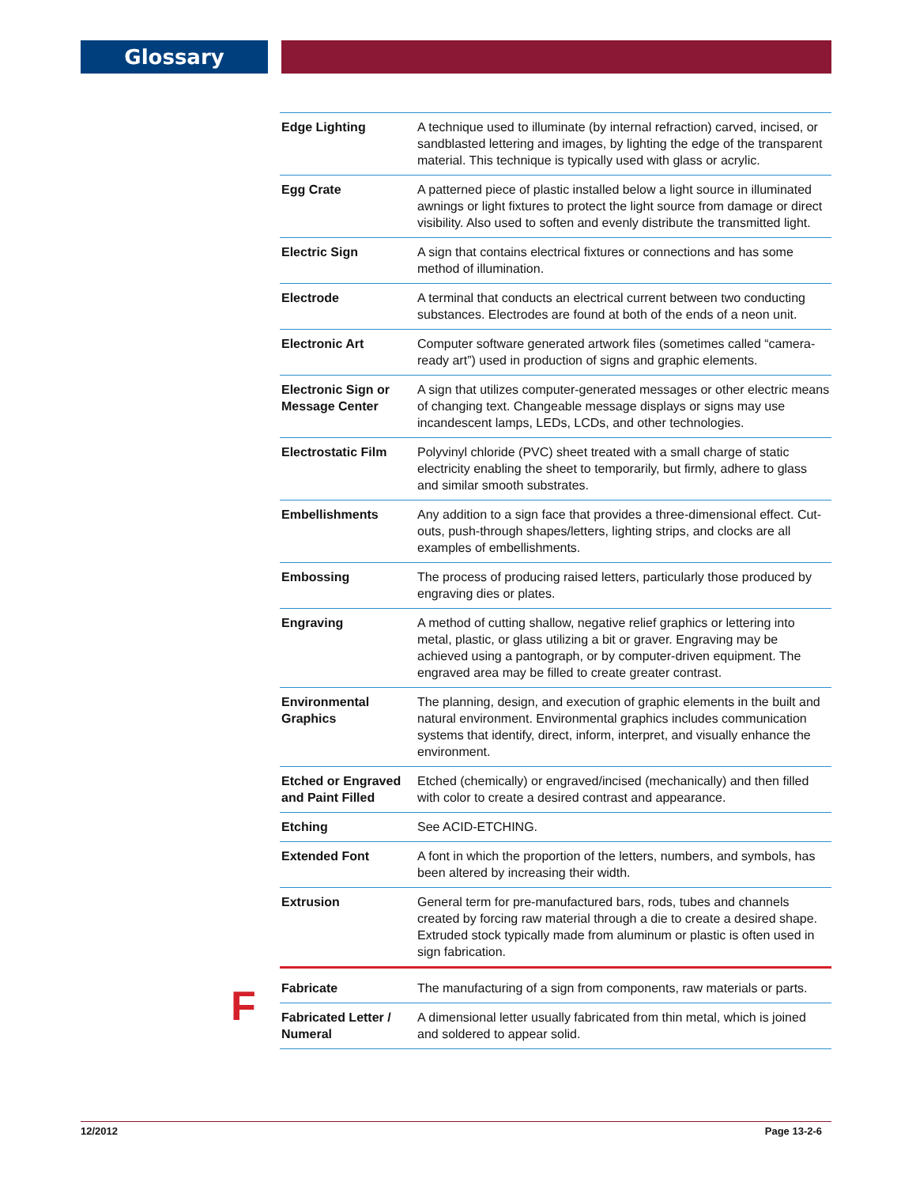Glossary
F
| Edge Lighting | A technique used to illuminate (by internal refraction) carved, incised, or sandblasted lettering and images, by lighting the edge of the transparent material. This technique is typically used with glass or acrylic. |
| Egg Crate | A patterned piece of plastic installed below a light source in illuminated awnings or light fixtures to protect the light source from damage or direct visibility. Also used to soften and evenly distribute the transmitted light. |
| Electric Sign | A sign that contains electrical fixtures or connections and has some method of illumination. |
| Electrode | A terminal that conducts an electrical current between two conducting substances. Electrodes are found at both of the ends of a neon unit. |
| Electronic Art | Computer software generated artwork files (sometimes called “camera-ready art”) used in production of signs and graphic elements. |
| Electronic Sign or Message Center | A sign that utilizes computer-generated messages or other electric means of changing text. Changeable message displays or signs may use incandescent lamps, LEDs, LCDs, and other technologies. |
| Electrostatic Film | Polyvinyl chloride (PVC) sheet treated with a small charge of static electricity enabling the sheet to temporarily, but firmly, adhere to glass and similar smooth substrates. |
| Embellishments | Any addition to a sign face that provides a three-dimensional effect. Cut-outs, push-through shapes/letters, lighting strips, and clocks are all examples of embellishments. |
| Embossing | The process of producing raised letters, particularly those produced by engraving dies or plates. |
| Engraving | A method of cutting shallow, negative relief graphics or lettering into metal, plastic, or glass utilizing a bit or graver. Engraving may be achieved using a pantograph, or by computer-driven equipment. The engraved area may be filled to create greater contrast. |
| Environmental Graphics | The planning, design, and execution of graphic elements in the built and natural environment. Environmental graphics includes communication systems that identify, direct, inform, interpret, and visually enhance the environment. |
| Etched or Engraved and Paint Filled | Etched (chemically) or engraved/incised (mechanically) and then filled with color to create a desired contrast and appearance. |
| Etching | See ACID-ETCHING. |
| Extended Font | A font in which the proportion of the letters, numbers, and symbols, has been altered by increasing their width. |
| Extrusion | General term for pre-manufactured bars, rods, tubes and channels created by forcing raw material through a die to create a desired shape. Extruded stock typically made from aluminum or plastic is often used in sign fabrication. |
| Fabricate | The manufacturing of a sign from components, raw materials or parts. |
| Fabricated Letter / Numeral | A dimensional letter usually fabricated from thin metal, which is joined and soldered to appear solid. |
12/2012 Page 13-2-6